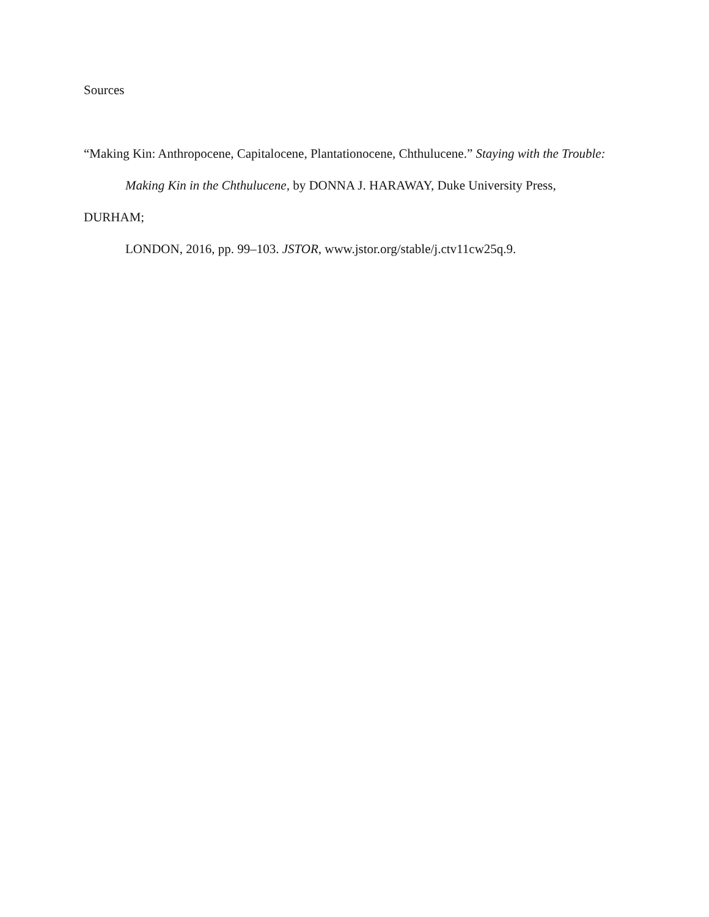Sources
“Making Kin: Anthropocene, Capitalocene, Plantationocene, Chthulucene.” Staying with the Trouble:
Making Kin in the Chthulucene, by DONNA J. HARAWAY, Duke University Press,
DURHAM;
LONDON, 2016, pp. 99–103. JSTOR, www.jstor.org/stable/j.ctv11cw25q.9.